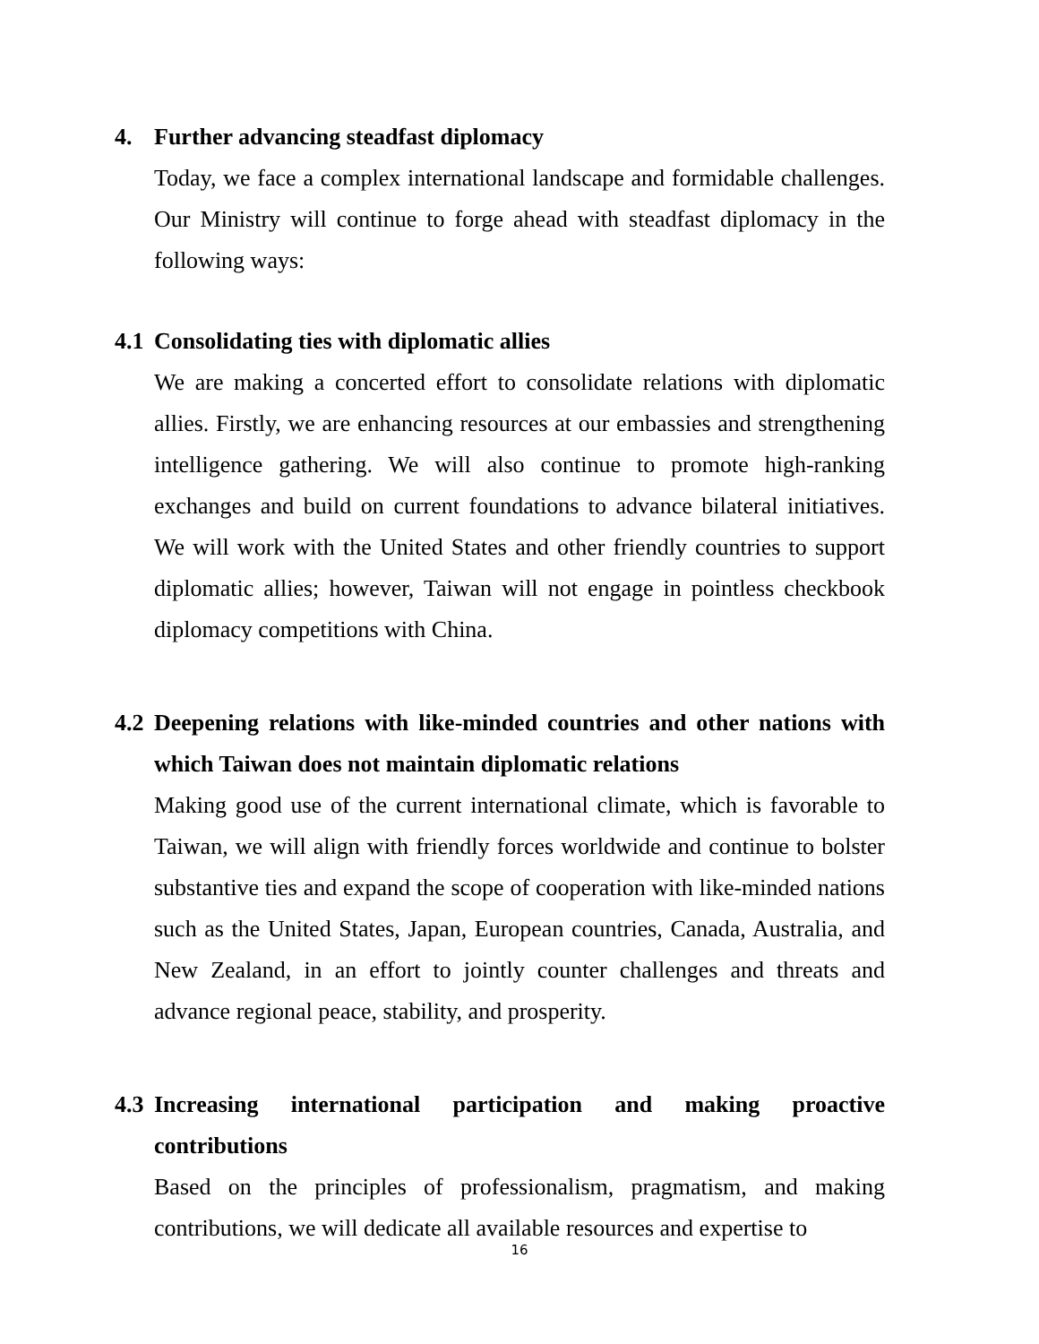4. Further advancing steadfast diplomacy
Today, we face a complex international landscape and formidable challenges. Our Ministry will continue to forge ahead with steadfast diplomacy in the following ways:
4.1 Consolidating ties with diplomatic allies
We are making a concerted effort to consolidate relations with diplomatic allies. Firstly, we are enhancing resources at our embassies and strengthening intelligence gathering. We will also continue to promote high-ranking exchanges and build on current foundations to advance bilateral initiatives. We will work with the United States and other friendly countries to support diplomatic allies; however, Taiwan will not engage in pointless checkbook diplomacy competitions with China.
4.2 Deepening relations with like-minded countries and other nations with which Taiwan does not maintain diplomatic relations
Making good use of the current international climate, which is favorable to Taiwan, we will align with friendly forces worldwide and continue to bolster substantive ties and expand the scope of cooperation with like-minded nations such as the United States, Japan, European countries, Canada, Australia, and New Zealand, in an effort to jointly counter challenges and threats and advance regional peace, stability, and prosperity.
4.3 Increasing international participation and making proactive contributions
Based on the principles of professionalism, pragmatism, and making contributions, we will dedicate all available resources and expertise to
16